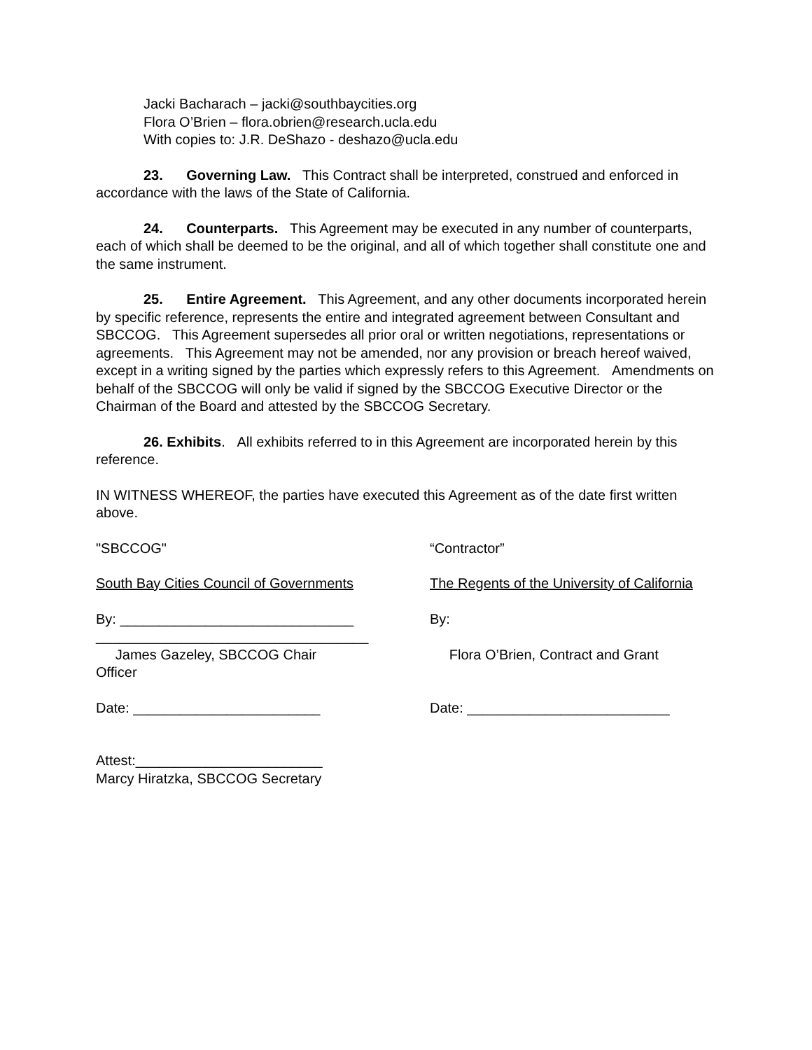Jacki Bacharach – jacki@southbaycities.org
Flora O’Brien – flora.obrien@research.ucla.edu
With copies to: J.R. DeShazo - deshazo@ucla.edu
23. Governing Law. This Contract shall be interpreted, construed and enforced in accordance with the laws of the State of California.
24. Counterparts. This Agreement may be executed in any number of counterparts, each of which shall be deemed to be the original, and all of which together shall constitute one and the same instrument.
25. Entire Agreement. This Agreement, and any other documents incorporated herein by specific reference, represents the entire and integrated agreement between Consultant and SBCCOG. This Agreement supersedes all prior oral or written negotiations, representations or agreements. This Agreement may not be amended, nor any provision or breach hereof waived, except in a writing signed by the parties which expressly refers to this Agreement. Amendments on behalf of the SBCCOG will only be valid if signed by the SBCCOG Executive Director or the Chairman of the Board and attested by the SBCCOG Secretary.
26. Exhibits. All exhibits referred to in this Agreement are incorporated herein by this reference.
IN WITNESS WHEREOF, the parties have executed this Agreement as of the date first written above.
"SBCCOG" “Contractor”
South Bay Cities Council of Governments The Regents of the University of California
By: ______________________________
___________________________________
James Gazeley, SBCCOG Chair
Officer
By:
Flora O’Brien, Contract and Grant
Date: ________________________ Date: __________________________
Attest:________________________
Marcy Hiratzka, SBCCOG Secretary